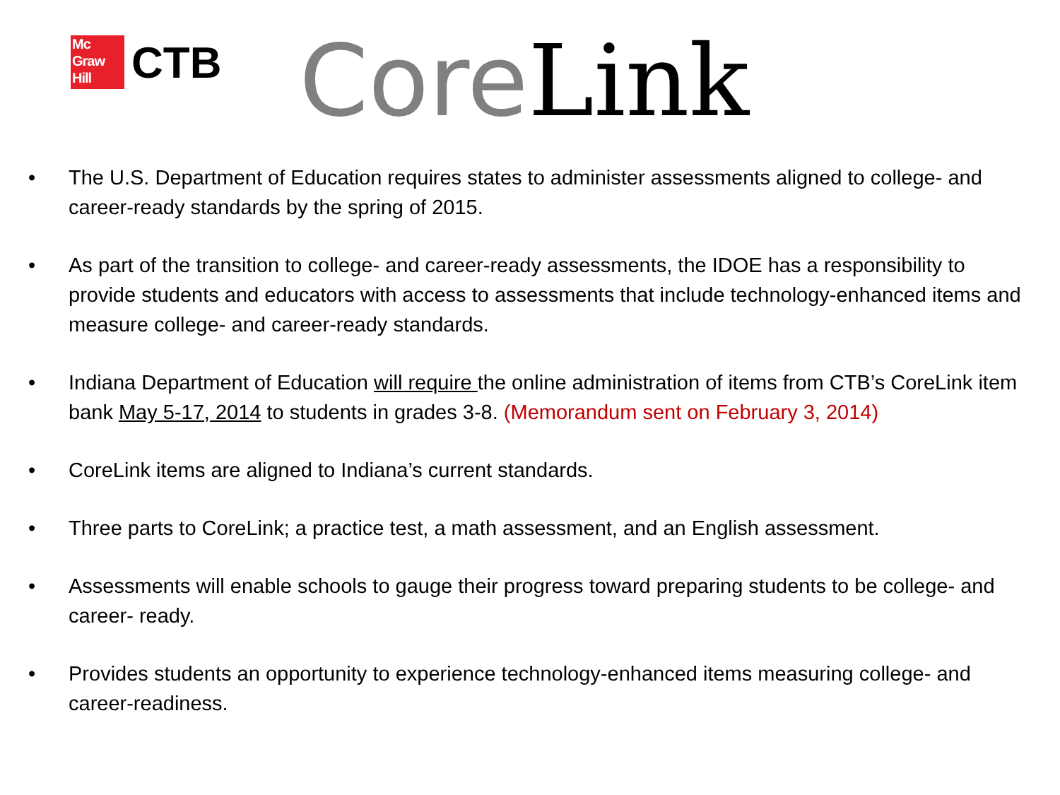Mc
Graw
Hill
CTB
Core Link
• The U.S. Department of Education requires states to administer assessments aligned to college- and career-ready standards by the spring of 2015.
• As part of the transition to college- and career-ready assessments, the IDOE has a responsibility to provide students and educators with access to assessments that include technology-enhanced items and measure college- and career-ready standards.
• Indiana Department of Education will require the online administration of items from CTB’s CoreLink item bank May 5-17, 2014 to students in grades 3-8. (Memorandum sent on February 3, 2014)
• CoreLink items are aligned to Indiana’s current standards.
• Three parts to CoreLink; a practice test, a math assessment, and an English assessment.
• Assessments will enable schools to gauge their progress toward preparing students to be college- and career- ready.
• Provides students an opportunity to experience technology-enhanced items measuring college- and career-readiness.